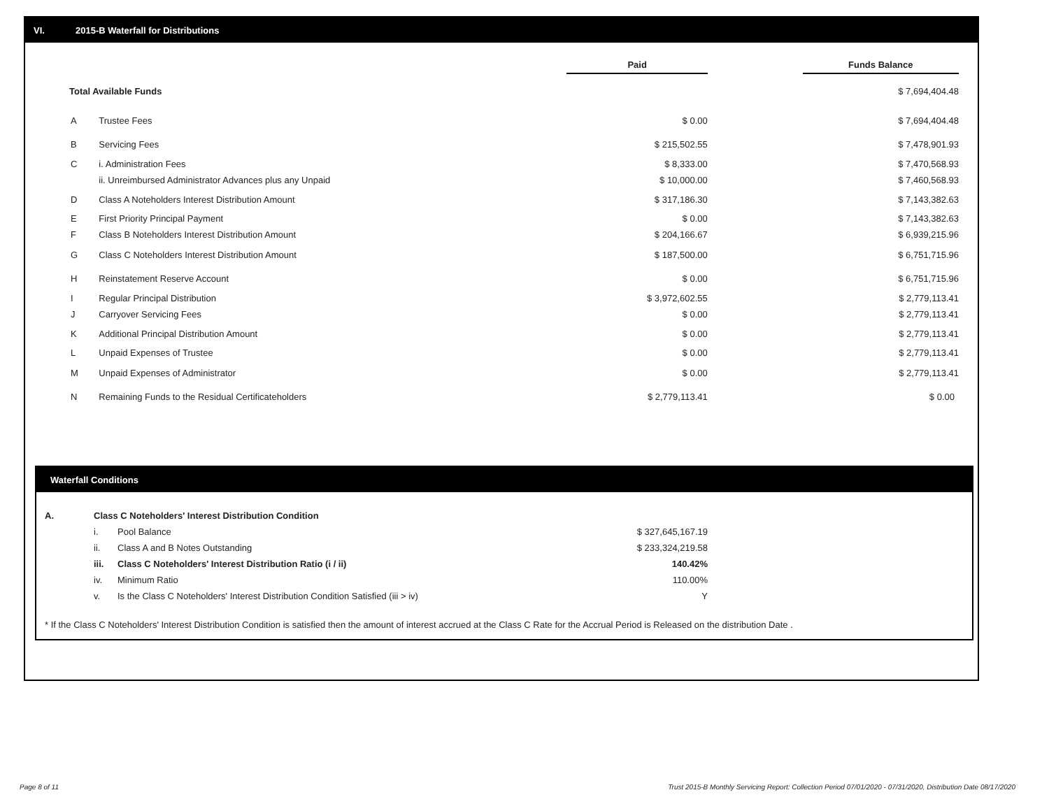VI. 2015-B Waterfall for Distributions
| | | Paid | | Funds Balance |
| Total Available Funds | | | | $ 7,694,404.48 |
| A | Trustee Fees | $ 0.00 | | $ 7,694,404.48 |
| B | Servicing Fees | $ 215,502.55 | | $ 7,478,901.93 |
| C | i. Administration Fees | $ 8,333.00 | | $ 7,470,568.93 |
| | ii. Unreimbursed Administrator Advances plus any Unpaid | $ 10,000.00 | | $ 7,460,568.93 |
| D | Class A Noteholders Interest Distribution Amount | $ 317,186.30 | | $ 7,143,382.63 |
| E | First Priority Principal Payment | $ 0.00 | | $ 7,143,382.63 |
| F | Class B Noteholders Interest Distribution Amount | $ 204,166.67 | | $ 6,939,215.96 |
| G | Class C Noteholders Interest Distribution Amount | $ 187,500.00 | | $ 6,751,715.96 |
| H | Reinstatement Reserve Account | $ 0.00 | | $ 6,751,715.96 |
| I | Regular Principal Distribution | $ 3,972,602.55 | | $ 2,779,113.41 |
| J | Carryover Servicing Fees | $ 0.00 | | $ 2,779,113.41 |
| K | Additional Principal Distribution Amount | $ 0.00 | | $ 2,779,113.41 |
| L | Unpaid Expenses of Trustee | $ 0.00 | | $ 2,779,113.41 |
| M | Unpaid Expenses of Administrator | $ 0.00 | | $ 2,779,113.41 |
| N | Remaining Funds to the Residual Certificateholders | $ 2,779,113.41 | | $ 0.00 |
Waterfall Conditions
| A. | Class C Noteholders' Interest Distribution Condition | | |
| | i. | Pool Balance | $ 327,645,167.19 |
| | ii. | Class A and B Notes Outstanding | $ 233,324,219.58 |
| | iii. | Class C Noteholders' Interest Distribution Ratio (i / ii) | 140.42% |
| | iv. | Minimum Ratio | 110.00% |
| | v. | Is the Class C Noteholders' Interest Distribution Condition Satisfied (iii > iv) | Y |
* If the Class C Noteholders' Interest Distribution Condition is satisfied then the amount of interest accrued at the Class C Rate for the Accrual Period is Released on the distribution Date .
Page 8 of 11
Trust 2015-B Monthly Servicing Report: Collection Period 07/01/2020 - 07/31/2020, Distribution Date 08/17/2020